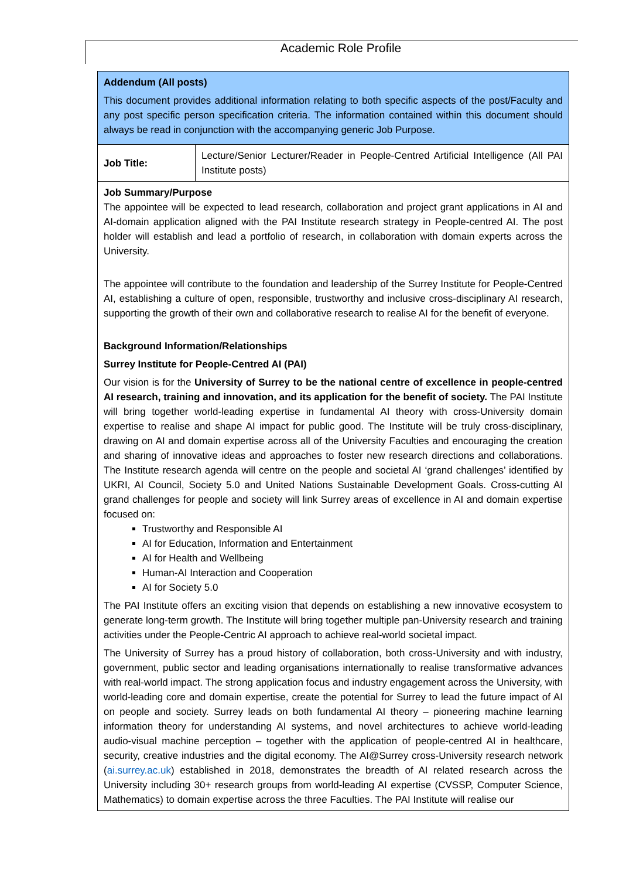Academic Role Profile
| Addendum (All posts) This document provides additional information relating to both specific aspects of the post/Faculty and any post specific person specification criteria. The information contained within this document should always be read in conjunction with the accompanying generic Job Purpose. | |
| Job Title: | Lecture/Senior Lecturer/Reader in People-Centred Artificial Intelligence (All PAI Institute posts) |
| Job Summary/Purpose The appointee will be expected to lead research, collaboration and project grant applications in AI and AI-domain application aligned with the PAI Institute research strategy in People-centred AI. The post holder will establish and lead a portfolio of research, in collaboration with domain experts across the University. The appointee will contribute to the foundation and leadership of the Surrey Institute for People-Centred AI, establishing a culture of open, responsible, trustworthy and inclusive cross-disciplinary AI research, supporting the growth of their own and collaborative research to realise AI for the benefit of everyone. Background Information/Relationships Surrey Institute for People-Centred AI (PAI) Our vision is for the University of Surrey to be the national centre of excellence in people-centred AI research, training and innovation, and its application for the benefit of society. The PAI Institute will bring together world-leading expertise in fundamental AI theory with cross-University domain expertise to realise and shape AI impact for public good. The Institute will be truly cross-disciplinary, drawing on AI and domain expertise across all of the University Faculties and encouraging the creation and sharing of innovative ideas and approaches to foster new research directions and collaborations. The Institute research agenda will centre on the people and societal AI ‘grand challenges’ identified by UKRI, AI Council, Society 5.0 and United Nations Sustainable Development Goals. Cross-cutting AI grand challenges for people and society will link Surrey areas of excellence in AI and domain expertise focused on: Trustworthy and Responsible AI AI for Education, Information and Entertainment AI for Health and Wellbeing Human-AI Interaction and Cooperation AI for Society 5.0 The PAI Institute offers an exciting vision that depends on establishing a new innovative ecosystem to generate long-term growth. The Institute will bring together multiple pan-University research and training activities under the People-Centric AI approach to achieve real-world societal impact. The University of Surrey has a proud history of collaboration, both cross-University and with industry, government, public sector and leading organisations internationally to realise transformative advances with real-world impact. The strong application focus and industry engagement across the University, with world-leading core and domain expertise, create the potential for Surrey to lead the future impact of AI on people and society. Surrey leads on both fundamental AI theory – pioneering machine learning information theory for understanding AI systems, and novel architectures to achieve world-leading audio-visual machine perception – together with the application of people-centred AI in healthcare, security, creative industries and the digital economy. The AI@Surrey cross-University research network ( ai.surrey.ac.uk ) established in 2018, demonstrates the breadth of AI related research across the University including 30+ research groups from world-leading AI expertise (CVSSP, Computer Science, Mathematics) to domain expertise across the three Faculties. The PAI Institute will realise our | |